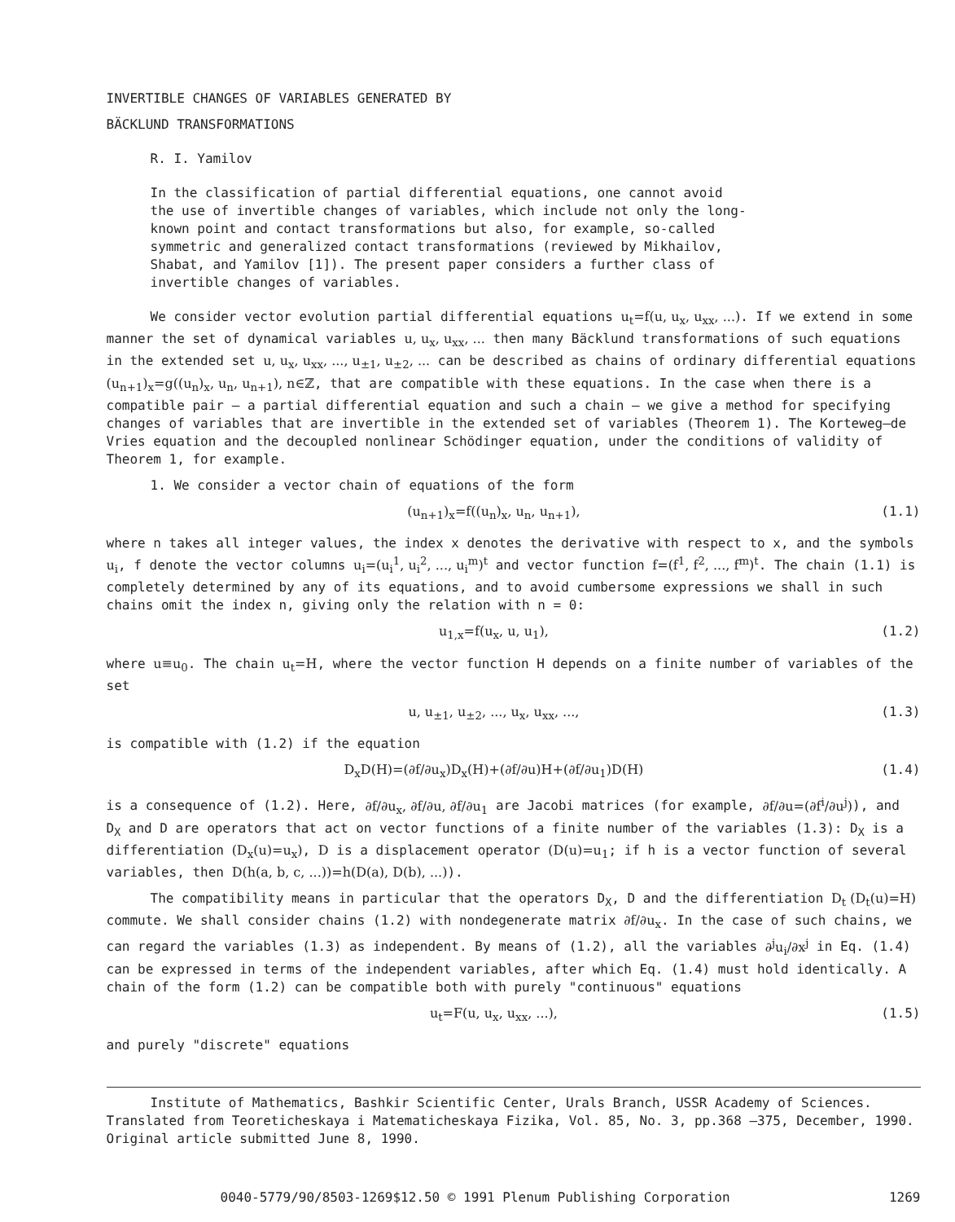INVERTIBLE CHANGES OF VARIABLES GENERATED BY
BÄCKLUND TRANSFORMATIONS
R. I. Yamilov
In the classification of partial differential equations, one cannot avoid the use of invertible changes of variables, which include not only the long-known point and contact transformations but also, for example, so-called symmetric and generalized contact transformations (reviewed by Mikhailov, Shabat, and Yamilov [1]). The present paper considers a further class of invertible changes of variables.
We consider vector evolution partial differential equations u<sub>t</sub>=f(u, u<sub>x</sub>, u<sub>xx</sub>, ...). If we extend in some manner the set of dynamical variables u, u<sub>x</sub>, u<sub>xx</sub>, ... then many Bäcklund transformations of such equations in the extended set u, u<sub>x</sub>, u<sub>xx</sub>, ..., u<sub>±1</sub>, u<sub>±2</sub>, ... can be described as chains of ordinary differential equations (u<sub>n+1</sub>)<sub>x</sub>=g((u<sub>n</sub>)<sub>x</sub>, u<sub>n</sub>, u<sub>n+1</sub>), n∈ℤ, that are compatible with these equations. In the case when there is a compatible pair — a partial differential equation and such a chain — we give a method for specifying changes of variables that are invertible in the extended set of variables (Theorem 1). The Korteweg–de Vries equation and the decoupled nonlinear Schödinger equation, under the conditions of validity of Theorem 1, for example.
1. We consider a vector chain of equations of the form
(u<sub>n+1</sub>)<sub>x</sub>=f((u<sub>n</sub>)<sub>x</sub>, u<sub>n</sub>, u<sub>n+1</sub>), (1.1)
where n takes all integer values, the index x denotes the derivative with respect to x, and the symbols u<sub>i</sub>, f denote the vector columns u<sub>i</sub>=(u<sub>i</sub><sup>1</sup>, u<sub>i</sub><sup>2</sup>, ..., u<sub>i</sub><sup>m</sup>)<sup>t</sup> and vector function f=(f<sup>1</sup>, f<sup>2</sup>, ..., f<sup>m</sup>)<sup>t</sup>. The chain (1.1) is completely determined by any of its equations, and to avoid cumbersome expressions we shall in such chains omit the index n, giving only the relation with n = 0:
u<sub>1,x</sub>=f(u<sub>x</sub>, u, u<sub>1</sub>), (1.2)
where u≡u<sub>0</sub>. The chain u<sub>t</sub>=H, where the vector function H depends on a finite number of variables of the set
u, u<sub>±1</sub>, u<sub>±2</sub>, ..., u<sub>x</sub>, u<sub>xx</sub>, ..., (1.3)
is compatible with (1.2) if the equation
D<sub>x</sub>D(H)=(∂f/∂u<sub>x</sub>)D<sub>x</sub>(H)+(∂f/∂u)H+(∂f/∂u<sub>1</sub>)D(H) (1.4)
is a consequence of (1.2). Here, ∂f/∂u<sub>x</sub>, ∂f/∂u, ∂f/∂u<sub>1</sub> are Jacobi matrices (for example, ∂f/∂u=(∂f<sup>i</sup>/∂u<sup>j</sup>)), and D<sub>X</sub> and D are operators that act on vector functions of a finite number of the variables (1.3): D<sub>X</sub> is a differentiation (D<sub>x</sub>(u)=u<sub>x</sub>), D is a displacement operator (D(u)=u<sub>1</sub>; if h is a vector function of several variables, then D(h(a, b, c, ...))=h(D(a), D(b), ...)).
The compatibility means in particular that the operators D<sub>X</sub>, D and the differentiation D<sub>t</sub> (D<sub>t</sub>(u)=H) commute. We shall consider chains (1.2) with nondegenerate matrix ∂f/∂u<sub>x</sub>. In the case of such chains, we can regard the variables (1.3) as independent. By means of (1.2), all the variables ∂<sup>j</sup>u<sub>i</sub>/∂x<sup>j</sup> in Eq. (1.4) can be expressed in terms of the independent variables, after which Eq. (1.4) must hold identically. A chain of the form (1.2) can be compatible both with purely "continuous" equations
u<sub>t</sub>=F(u, u<sub>x</sub>, u<sub>xx</sub>, ...), (1.5)
and purely "discrete" equations
Institute of Mathematics, Bashkir Scientific Center, Urals Branch, USSR Academy of Sciences. Translated from Teoreticheskaya i Matematicheskaya Fizika, Vol. 85, No. 3, pp.368 –375, December, 1990. Original article submitted June 8, 1990.
0040-5779/90/8503-1269$12.50 © 1991 Plenum Publishing Corporation 1269